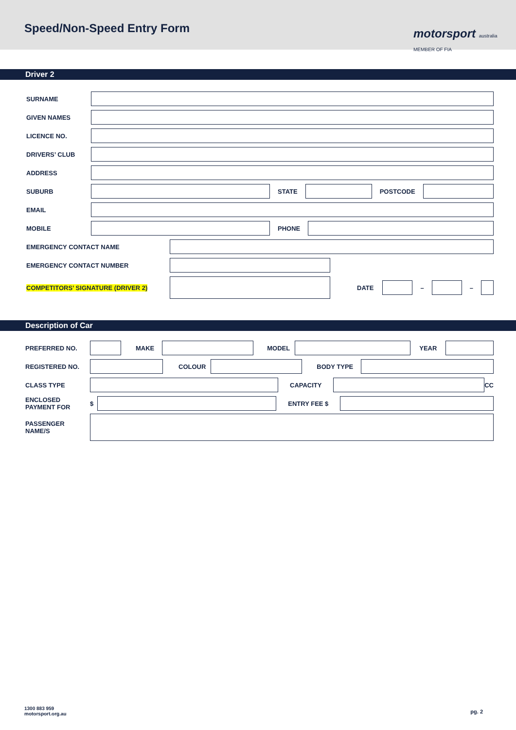Speed/Non-Speed Entry Form
motorsport australia MEMBER OF FIA
Driver 2
SURNAME
GIVEN NAMES
LICENCE NO.
DRIVERS’ CLUB
ADDRESS
SUBURB STATE POSTCODE
EMAIL
MOBILE PHONE
EMERGENCY CONTACT NAME
EMERGENCY CONTACT NUMBER
COMPETITORS’ SIGNATURE (DRIVER 2) DATE – –
Description of Car
PREFERRED NO. MAKE MODEL YEAR
REGISTERED NO. COLOUR BODY TYPE
CLASS TYPE CAPACITY CC
ENCLOSED PAYMENT FOR $ ENTRY FEE $
PASSENGER NAME/S
1300 883 959
motorsport.org.au
pg. 2